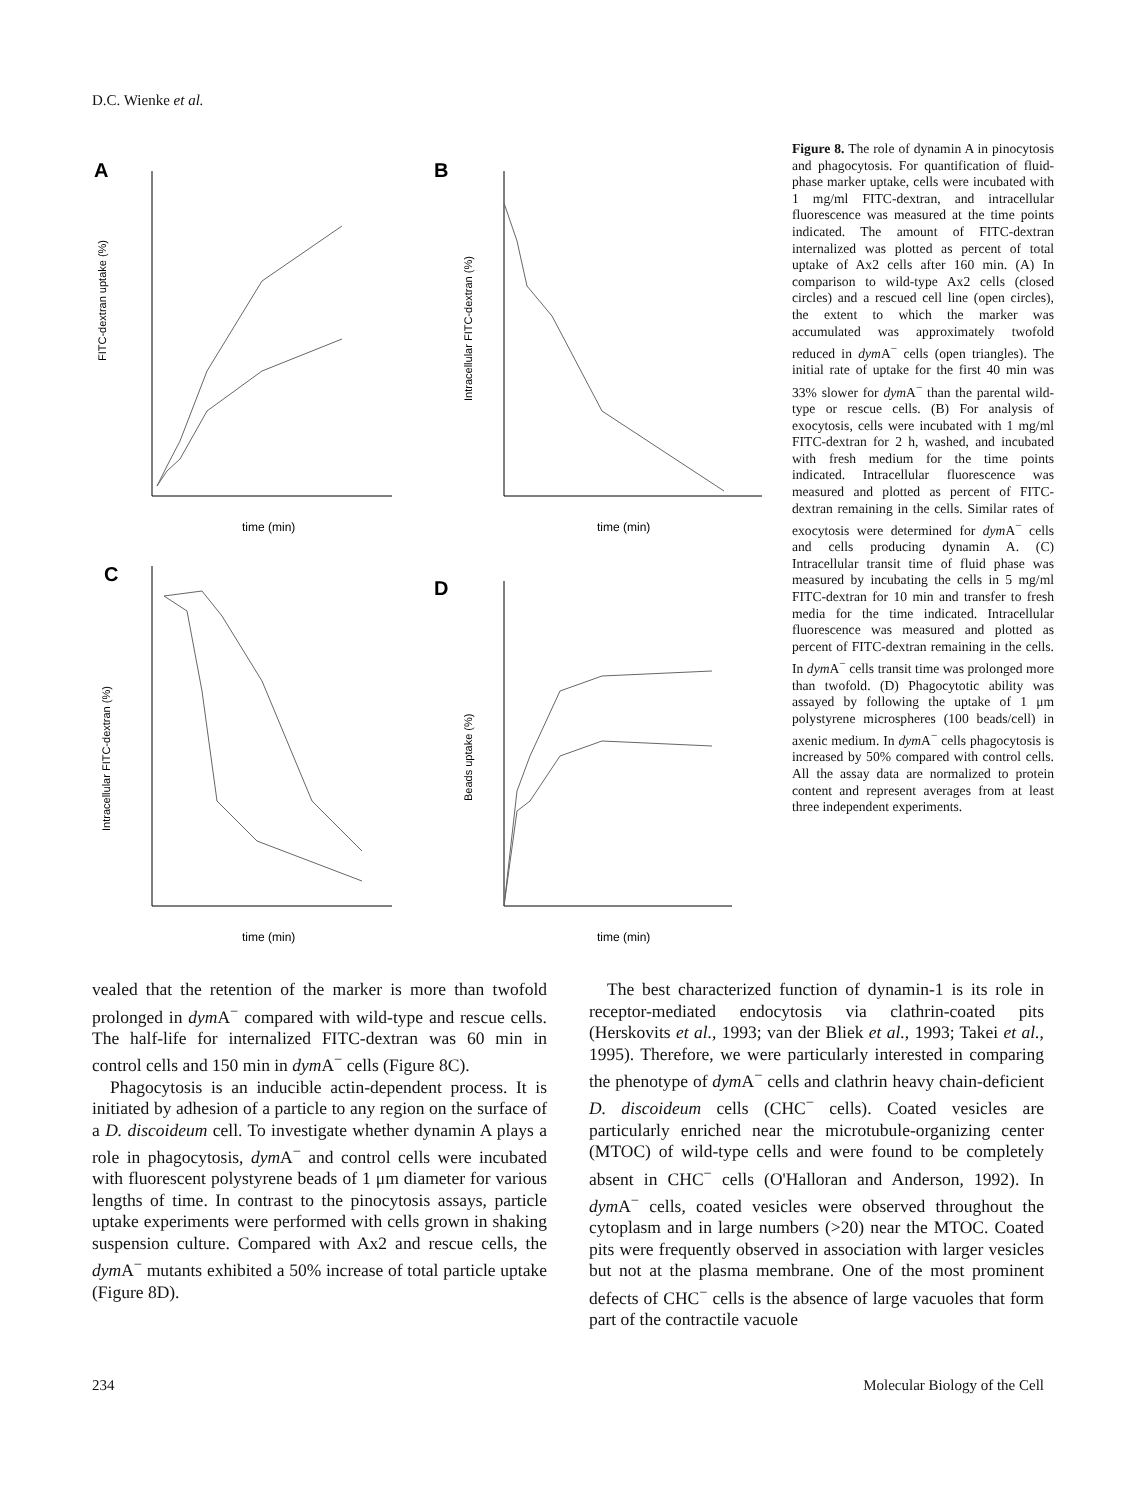D.C. Wienke et al.
A
FITC-dextran uptake (%)
time (min)
B
Intracellular FITC-dextran (%)
time (min)
C
Intracellular FITC-dextran (%)
time (min)
D
Beads uptake (%)
time (min)
Figure 8. The role of dynamin A in pinocytosis and phagocytosis. For quantification of fluid-phase marker uptake, cells were incubated with 1 mg/ml FITC-dextran, and intracellular fluorescence was measured at the time points indicated. The amount of FITC-dextran internalized was plotted as percent of total uptake of Ax2 cells after 160 min. (A) In comparison to wild-type Ax2 cells (closed circles) and a rescued cell line (open circles), the extent to which the marker was accumulated was approximately twofold reduced in dym A<sup>−</sup> cells (open triangles). The initial rate of uptake for the first 40 min was 33% slower for dym A<sup>−</sup> than the parental wild-type or rescue cells. (B) For analysis of exocytosis, cells were incubated with 1 mg/ml FITC-dextran for 2 h, washed, and incubated with fresh medium for the time points indicated. Intracellular fluorescence was measured and plotted as percent of FITC-dextran remaining in the cells. Similar rates of exocytosis were determined for dym A<sup>−</sup> cells and cells producing dynamin A. (C) Intracellular transit time of fluid phase was measured by incubating the cells in 5 mg/ml FITC-dextran for 10 min and transfer to fresh media for the time indicated. Intracellular fluorescence was measured and plotted as percent of FITC-dextran remaining in the cells. In dym A<sup>−</sup> cells transit time was prolonged more than twofold. (D) Phagocytotic ability was assayed by following the uptake of 1 μm polystyrene microspheres (100 beads/cell) in axenic medium. In dym A<sup>−</sup> cells phagocytosis is increased by 50% compared with control cells. All the assay data are normalized to protein content and represent averages from at least three independent experiments.
vealed that the retention of the marker is more than twofold prolonged in dym A<sup>−</sup> compared with wild-type and rescue cells. The half-life for internalized FITC-dextran was 60 min in control cells and 150 min in dym A<sup>−</sup> cells (Figure 8C).
Phagocytosis is an inducible actin-dependent process. It is initiated by adhesion of a particle to any region on the surface of a D. discoideum cell. To investigate whether dynamin A plays a role in phagocytosis, dym A<sup>−</sup> and control cells were incubated with fluorescent polystyrene beads of 1 μm diameter for various lengths of time. In contrast to the pinocytosis assays, particle uptake experiments were performed with cells grown in shaking suspension culture. Compared with Ax2 and rescue cells, the dym A<sup>−</sup> mutants exhibited a 50% increase of total particle uptake (Figure 8D).
The best characterized function of dynamin-1 is its role in receptor-mediated endocytosis via clathrin-coated pits (Herskovits et al., 1993; van der Bliek et al., 1993; Takei et al., 1995). Therefore, we were particularly interested in comparing the phenotype of dym A<sup>−</sup> cells and clathrin heavy chain-deficient D. discoideum cells (CHC<sup>−</sup> cells). Coated vesicles are particularly enriched near the microtubule-organizing center (MTOC) of wild-type cells and were found to be completely absent in CHC<sup>−</sup> cells (O'Halloran and Anderson, 1992). In dym A<sup>−</sup> cells, coated vesicles were observed throughout the cytoplasm and in large numbers (>20) near the MTOC. Coated pits were frequently observed in association with larger vesicles but not at the plasma membrane. One of the most prominent defects of CHC<sup>−</sup> cells is the absence of large vacuoles that form part of the contractile vacuole
234 Molecular Biology of the Cell